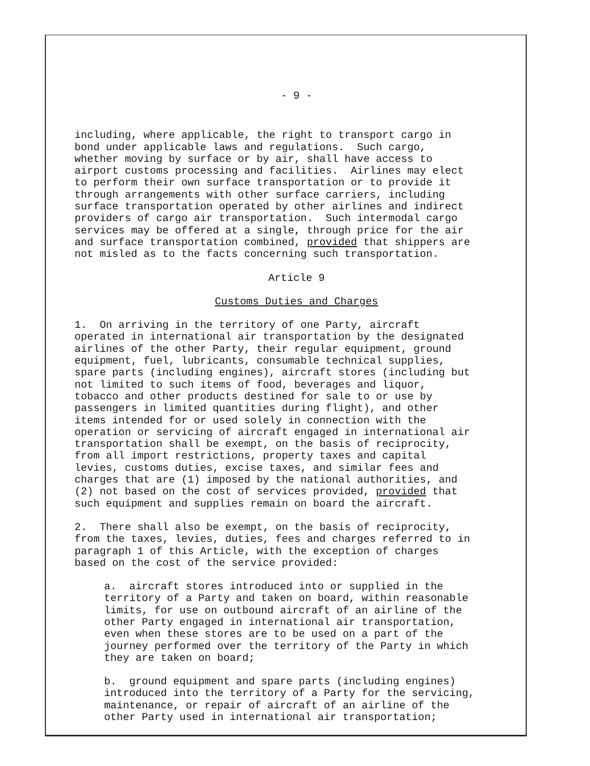- 9 -
including, where applicable, the right to transport cargo in bond under applicable laws and regulations. Such cargo, whether moving by surface or by air, shall have access to airport customs processing and facilities. Airlines may elect to perform their own surface transportation or to provide it through arrangements with other surface carriers, including surface transportation operated by other airlines and indirect providers of cargo air transportation. Such intermodal cargo services may be offered at a single, through price for the air and surface transportation combined, provided that shippers are not misled as to the facts concerning such transportation.
Article 9
Customs Duties and Charges
1. On arriving in the territory of one Party, aircraft operated in international air transportation by the designated airlines of the other Party, their regular equipment, ground equipment, fuel, lubricants, consumable technical supplies, spare parts (including engines), aircraft stores (including but not limited to such items of food, beverages and liquor, tobacco and other products destined for sale to or use by passengers in limited quantities during flight), and other items intended for or used solely in connection with the operation or servicing of aircraft engaged in international air transportation shall be exempt, on the basis of reciprocity, from all import restrictions, property taxes and capital levies, customs duties, excise taxes, and similar fees and charges that are (1) imposed by the national authorities, and (2) not based on the cost of services provided, provided that such equipment and supplies remain on board the aircraft.
2. There shall also be exempt, on the basis of reciprocity, from the taxes, levies, duties, fees and charges referred to in paragraph 1 of this Article, with the exception of charges based on the cost of the service provided:
a. aircraft stores introduced into or supplied in the territory of a Party and taken on board, within reasonable limits, for use on outbound aircraft of an airline of the other Party engaged in international air transportation, even when these stores are to be used on a part of the journey performed over the territory of the Party in which they are taken on board;
b. ground equipment and spare parts (including engines) introduced into the territory of a Party for the servicing, maintenance, or repair of aircraft of an airline of the other Party used in international air transportation;